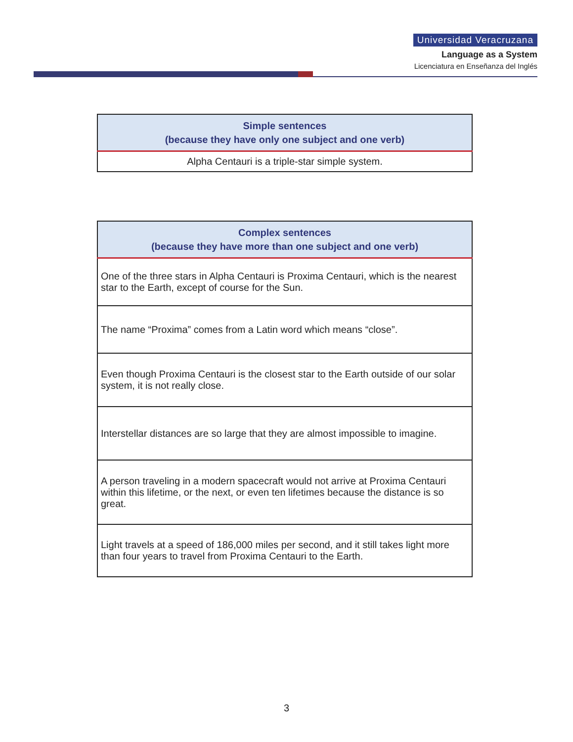Universidad Veracruzana
Language as a System
Licenciatura en Enseñanza del Inglés
| Simple sentences (because they have only one subject and one verb) |
| --- |
| Alpha Centauri is a triple-star simple system. |
| Complex sentences (because they have more than one subject and one verb) |
| --- |
| One of the three stars in Alpha Centauri is Proxima Centauri, which is the nearest star to the Earth, except of course for the Sun. |
| The name “Proxima” comes from a Latin word which means “close”. |
| Even though Proxima Centauri is the closest star to the Earth outside of our solar system, it is not really close. |
| Interstellar distances are so large that they are almost impossible to imagine. |
| A person traveling in a modern spacecraft would not arrive at Proxima Centauri within this lifetime, or the next, or even ten lifetimes because the distance is so great. |
| Light travels at a speed of 186,000 miles per second, and it still takes light more than four years to travel from Proxima Centauri to the Earth. |
3